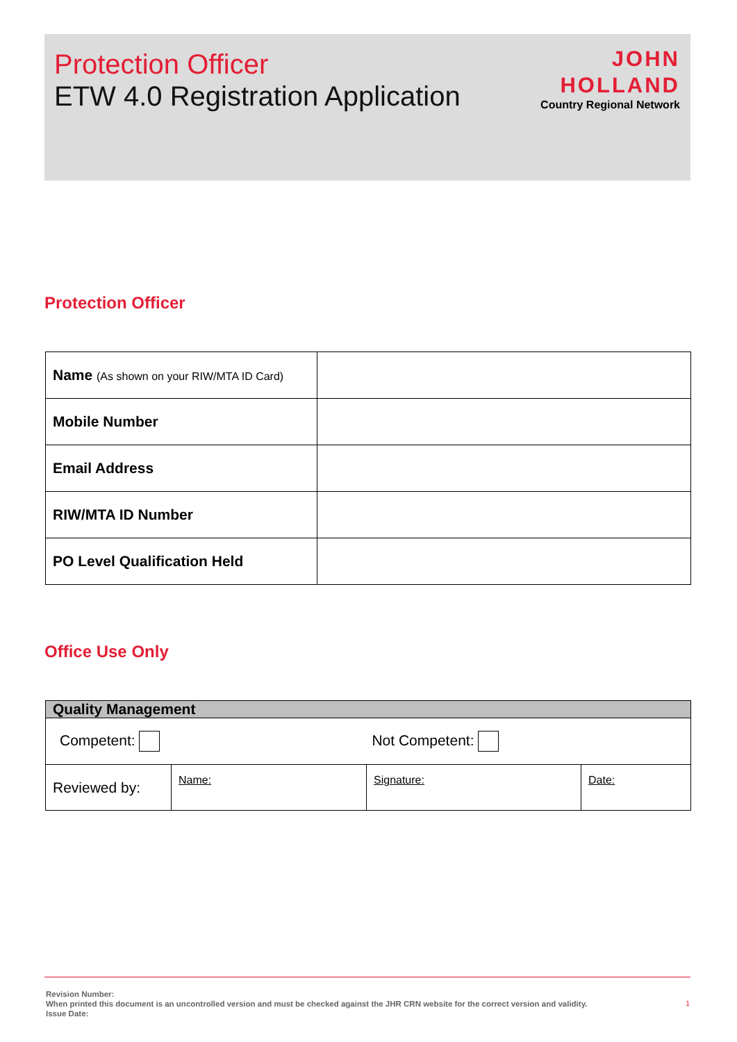Protection Officer
ETW 4.0 Registration Application
JOHN
HOLLAND
Country Regional Network
Protection Officer
| Name (As shown on your RIW/MTA ID Card) | |
| Mobile Number | |
| Email Address | |
| RIW/MTA ID Number | |
| PO Level Qualification Held | |
Office Use Only
| Quality Management | | | |
| Competent: Not Competent: | | | |
| Reviewed by: | Name: | Signature: | Date: |
Revision Number:
When printed this document is an uncontrolled version and must be checked against the JHR CRN website for the correct version and validity.
Issue Date:
1